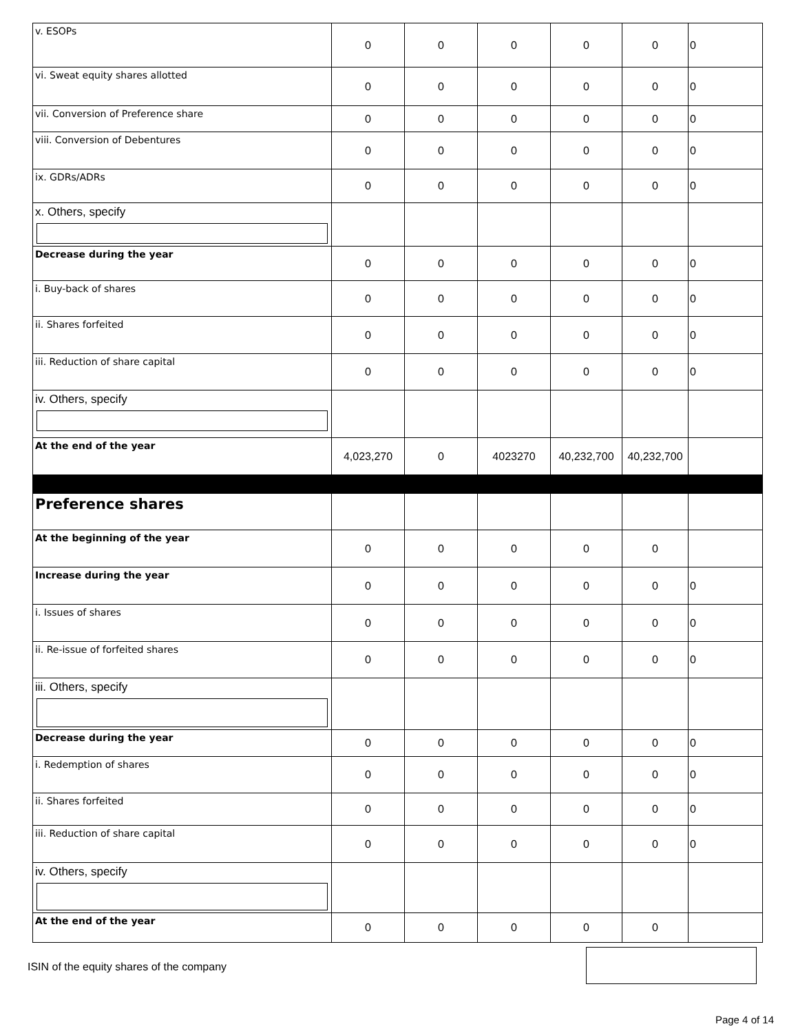| v. ESOPs | 0 | 0 | 0 | 0 | 0 | 0 |
| vi. Sweat equity shares allotted | 0 | 0 | 0 | 0 | 0 | 0 |
| vii. Conversion of Preference share | 0 | 0 | 0 | 0 | 0 | 0 |
| viii. Conversion of Debentures | 0 | 0 | 0 | 0 | 0 | 0 |
| ix. GDRs/ADRs | 0 | 0 | 0 | 0 | 0 | 0 |
| x. Others, specify | | | | | | |
| Decrease during the year | 0 | 0 | 0 | 0 | 0 | 0 |
| i. Buy-back of shares | 0 | 0 | 0 | 0 | 0 | 0 |
| ii. Shares forfeited | 0 | 0 | 0 | 0 | 0 | 0 |
| iii. Reduction of share capital | 0 | 0 | 0 | 0 | 0 | 0 |
| iv. Others, specify | | | | | | |
| At the end of the year | 4,023,270 | 0 | 4023270 | 40,232,700 | 40,232,700 | |
| Preference shares | | | | | | |
| At the beginning of the year | 0 | 0 | 0 | 0 | 0 | |
| Increase during the year | 0 | 0 | 0 | 0 | 0 | 0 |
| i. Issues of shares | 0 | 0 | 0 | 0 | 0 | 0 |
| ii. Re-issue of forfeited shares | 0 | 0 | 0 | 0 | 0 | 0 |
| iii. Others, specify | | | | | | |
| Decrease during the year | 0 | 0 | 0 | 0 | 0 | 0 |
| i. Redemption of shares | 0 | 0 | 0 | 0 | 0 | 0 |
| ii. Shares forfeited | 0 | 0 | 0 | 0 | 0 | 0 |
| iii. Reduction of share capital | 0 | 0 | 0 | 0 | 0 | 0 |
| iv. Others, specify | | | | | | |
| At the end of the year | 0 | 0 | 0 | 0 | 0 | |
ISIN of the equity shares of the company
Page 4 of 14